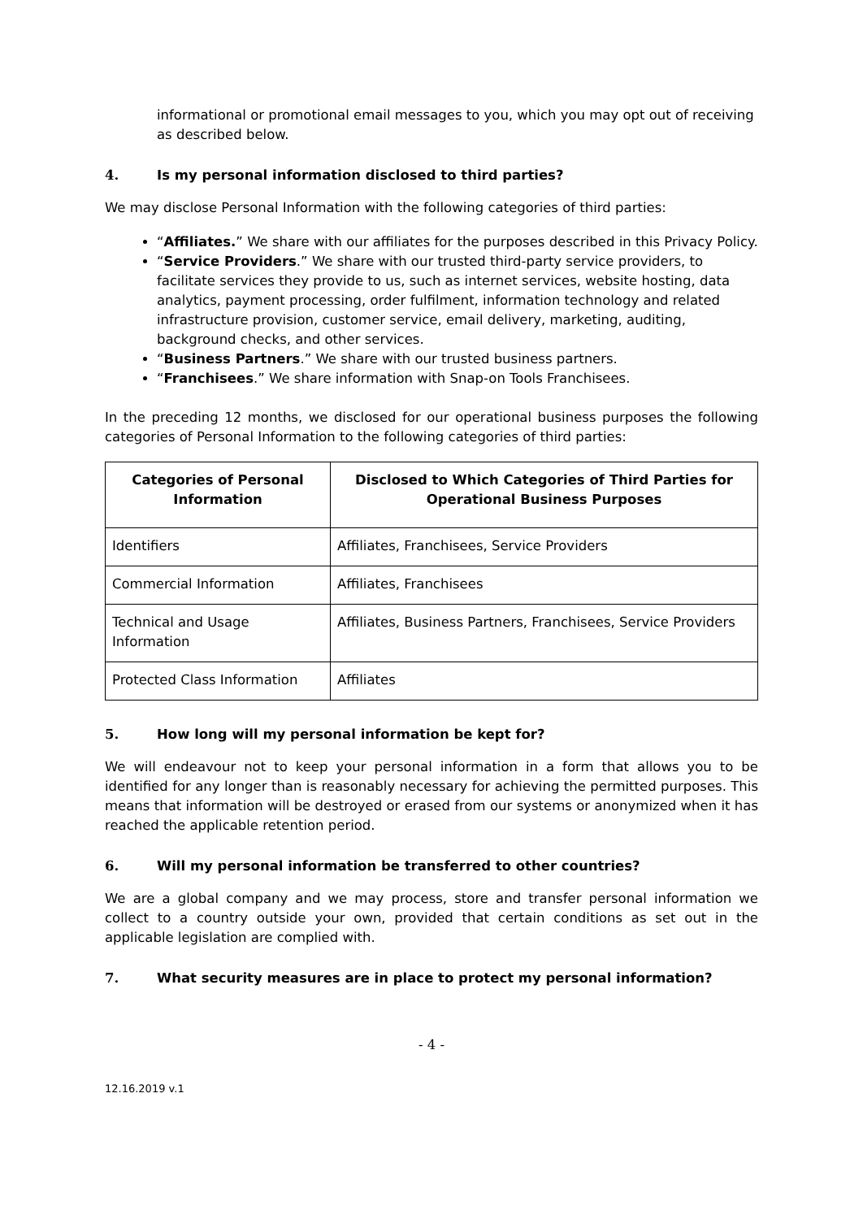informational or promotional email messages to you, which you may opt out of receiving as described below.
4. Is my personal information disclosed to third parties?
We may disclose Personal Information with the following categories of third parties:
“Affiliates.” We share with our affiliates for the purposes described in this Privacy Policy.
“Service Providers.” We share with our trusted third-party service providers, to facilitate services they provide to us, such as internet services, website hosting, data analytics, payment processing, order fulfilment, information technology and related infrastructure provision, customer service, email delivery, marketing, auditing, background checks, and other services.
“Business Partners.” We share with our trusted business partners.
“Franchisees.” We share information with Snap-on Tools Franchisees.
In the preceding 12 months, we disclosed for our operational business purposes the following categories of Personal Information to the following categories of third parties:
| Categories of Personal Information | Disclosed to Which Categories of Third Parties for Operational Business Purposes |
| --- | --- |
| Identifiers | Affiliates, Franchisees, Service Providers |
| Commercial Information | Affiliates, Franchisees |
| Technical and Usage Information | Affiliates, Business Partners, Franchisees, Service Providers |
| Protected Class Information | Affiliates |
5. How long will my personal information be kept for?
We will endeavour not to keep your personal information in a form that allows you to be identified for any longer than is reasonably necessary for achieving the permitted purposes. This means that information will be destroyed or erased from our systems or anonymized when it has reached the applicable retention period.
6. Will my personal information be transferred to other countries?
We are a global company and we may process, store and transfer personal information we collect to a country outside your own, provided that certain conditions as set out in the applicable legislation are complied with.
7. What security measures are in place to protect my personal information?
- 4 -
12.16.2019 v.1